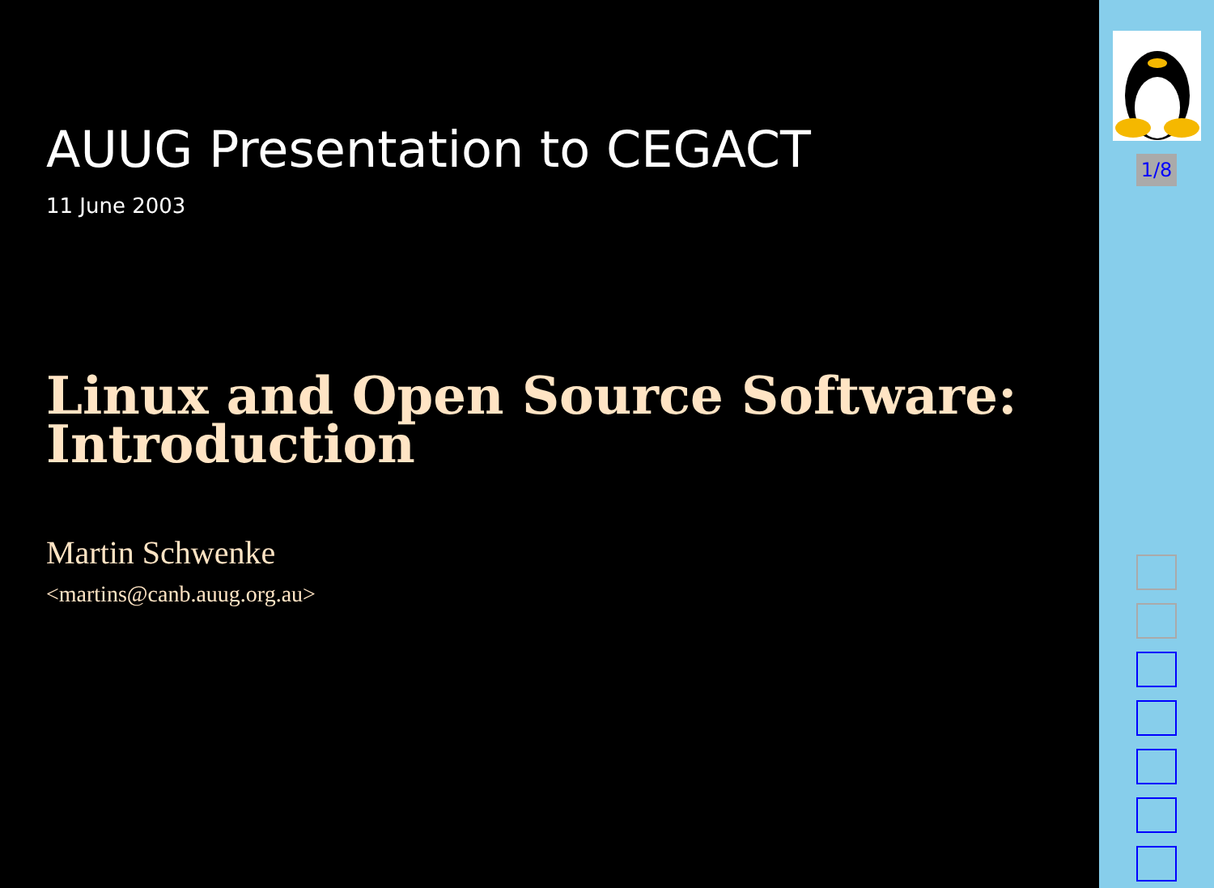AUUG Presentation to CEGACT
11 June 2003
Linux and Open Source Software:
Introduction
Martin Schwenke
<martins@canb.auug.org.au>
1/8